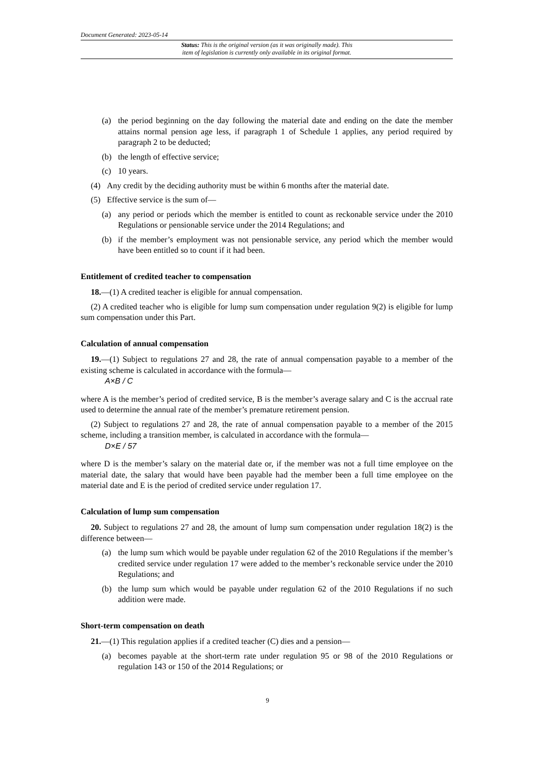Document Generated: 2023-05-14
Status: This is the original version (as it was originally made). This
item of legislation is currently only available in its original format.
(a) the period beginning on the day following the material date and ending on the date the member attains normal pension age less, if paragraph 1 of Schedule 1 applies, any period required by paragraph 2 to be deducted;
(b) the length of effective service;
(c) 10 years.
(4) Any credit by the deciding authority must be within 6 months after the material date.
(5) Effective service is the sum of—
(a) any period or periods which the member is entitled to count as reckonable service under the 2010 Regulations or pensionable service under the 2014 Regulations; and
(b) if the member’s employment was not pensionable service, any period which the member would have been entitled so to count if it had been.
Entitlement of credited teacher to compensation
18.—(1) A credited teacher is eligible for annual compensation.
(2) A credited teacher who is eligible for lump sum compensation under regulation 9(2) is eligible for lump sum compensation under this Part.
Calculation of annual compensation
19.—(1) Subject to regulations 27 and 28, the rate of annual compensation payable to a member of the existing scheme is calculated in accordance with the formula—
A×B / C
where A is the member’s period of credited service, B is the member’s average salary and C is the accrual rate used to determine the annual rate of the member’s premature retirement pension.
(2) Subject to regulations 27 and 28, the rate of annual compensation payable to a member of the 2015 scheme, including a transition member, is calculated in accordance with the formula—
D×E / 57
where D is the member’s salary on the material date or, if the member was not a full time employee on the material date, the salary that would have been payable had the member been a full time employee on the material date and E is the period of credited service under regulation 17.
Calculation of lump sum compensation
20. Subject to regulations 27 and 28, the amount of lump sum compensation under regulation 18(2) is the difference between—
(a) the lump sum which would be payable under regulation 62 of the 2010 Regulations if the member’s credited service under regulation 17 were added to the member’s reckonable service under the 2010 Regulations; and
(b) the lump sum which would be payable under regulation 62 of the 2010 Regulations if no such addition were made.
Short-term compensation on death
21.—(1) This regulation applies if a credited teacher (C) dies and a pension—
(a) becomes payable at the short-term rate under regulation 95 or 98 of the 2010 Regulations or regulation 143 or 150 of the 2014 Regulations; or
9